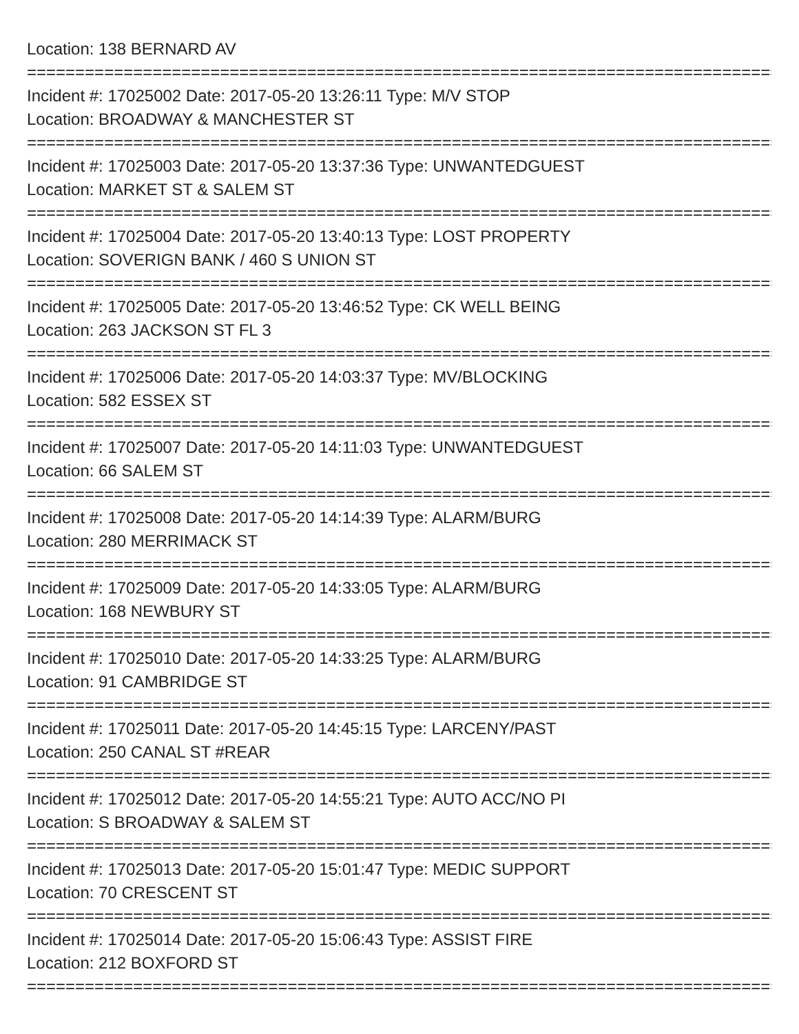Location: 138 BERNARD AV
================================================================================
Incident #: 17025002 Date: 2017-05-20 13:26:11 Type: M/V STOP
Location: BROADWAY & MANCHESTER ST
================================================================================
Incident #: 17025003 Date: 2017-05-20 13:37:36 Type: UNWANTEDGUEST
Location: MARKET ST & SALEM ST
================================================================================
Incident #: 17025004 Date: 2017-05-20 13:40:13 Type: LOST PROPERTY
Location: SOVERIGN BANK / 460 S UNION ST
================================================================================
Incident #: 17025005 Date: 2017-05-20 13:46:52 Type: CK WELL BEING
Location: 263 JACKSON ST FL 3
================================================================================
Incident #: 17025006 Date: 2017-05-20 14:03:37 Type: MV/BLOCKING
Location: 582 ESSEX ST
================================================================================
Incident #: 17025007 Date: 2017-05-20 14:11:03 Type: UNWANTEDGUEST
Location: 66 SALEM ST
================================================================================
Incident #: 17025008 Date: 2017-05-20 14:14:39 Type: ALARM/BURG
Location: 280 MERRIMACK ST
================================================================================
Incident #: 17025009 Date: 2017-05-20 14:33:05 Type: ALARM/BURG
Location: 168 NEWBURY ST
================================================================================
Incident #: 17025010 Date: 2017-05-20 14:33:25 Type: ALARM/BURG
Location: 91 CAMBRIDGE ST
================================================================================
Incident #: 17025011 Date: 2017-05-20 14:45:15 Type: LARCENY/PAST
Location: 250 CANAL ST #REAR
================================================================================
Incident #: 17025012 Date: 2017-05-20 14:55:21 Type: AUTO ACC/NO PI
Location: S BROADWAY & SALEM ST
================================================================================
Incident #: 17025013 Date: 2017-05-20 15:01:47 Type: MEDIC SUPPORT
Location: 70 CRESCENT ST
================================================================================
Incident #: 17025014 Date: 2017-05-20 15:06:43 Type: ASSIST FIRE
Location: 212 BOXFORD ST
================================================================================